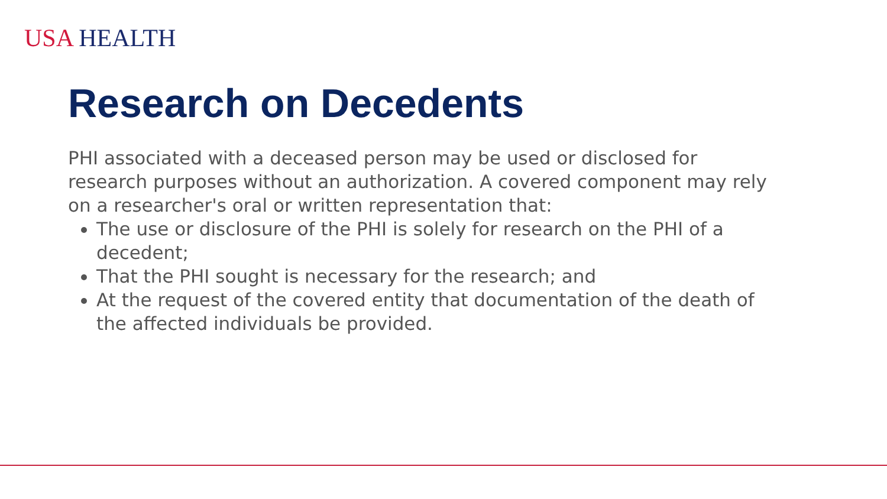USA HEALTH
Research on Decedents
PHI associated with a deceased person may be used or disclosed for research purposes without an authorization. A covered component may rely on a researcher's oral or written representation that:
The use or disclosure of the PHI is solely for research on the PHI of a decedent;
That the PHI sought is necessary for the research; and
At the request of the covered entity that documentation of the death of the affected individuals be provided.